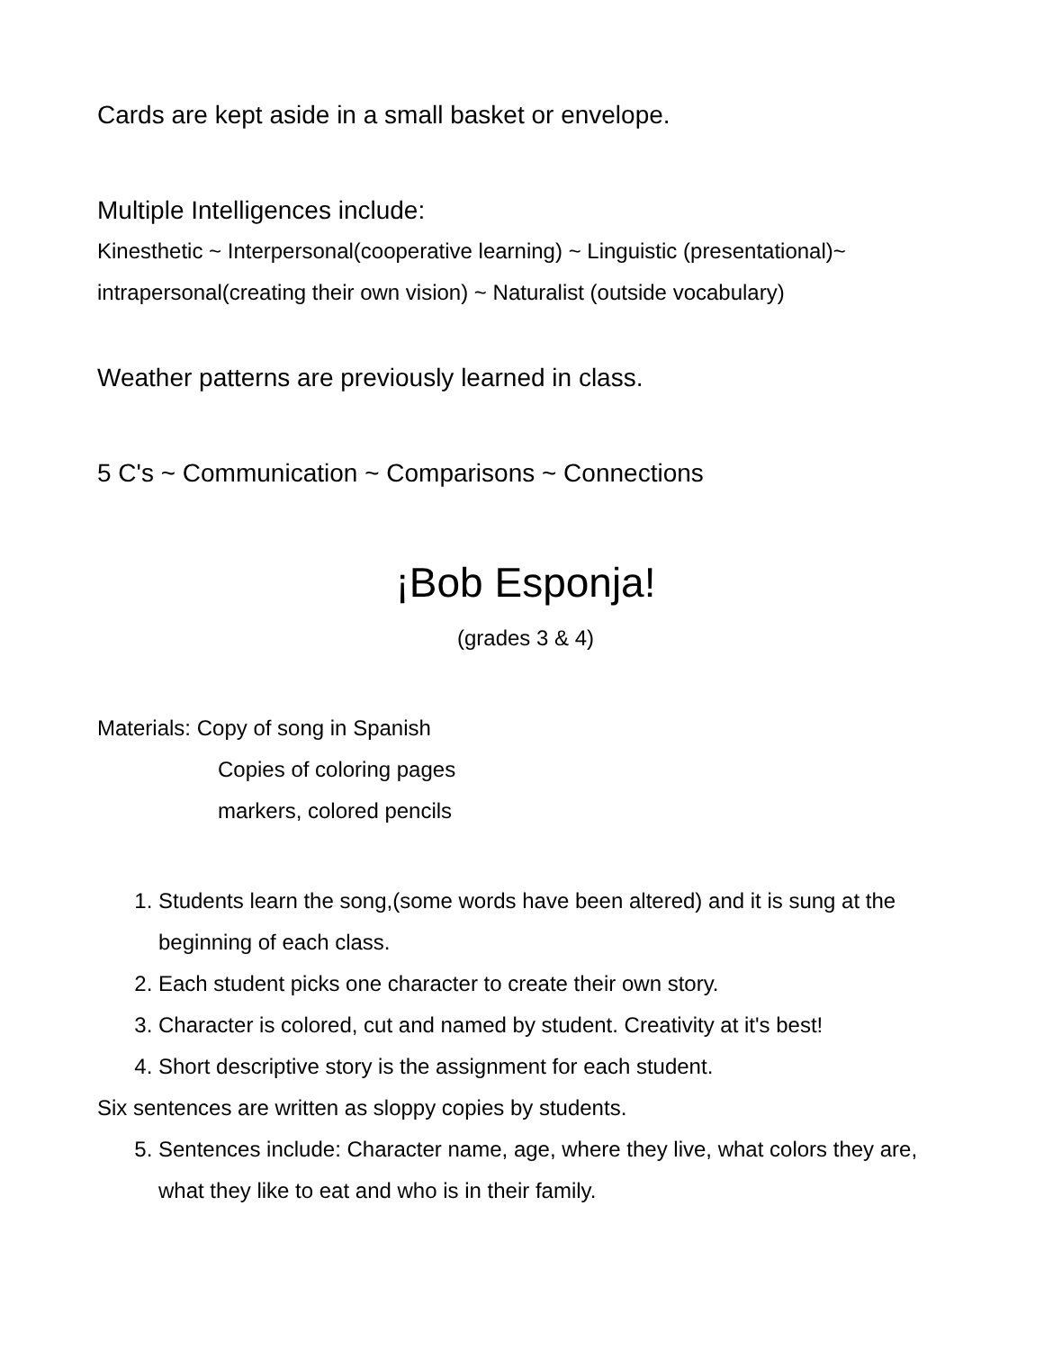Cards are kept aside in a small basket or envelope.
Multiple Intelligences include:
Kinesthetic ~ Interpersonal(cooperative learning) ~ Linguistic (presentational)~
intrapersonal(creating their own vision) ~ Naturalist (outside vocabulary)
Weather patterns are previously learned in class.
5 C's ~ Communication ~ Comparisons ~ Connections
¡Bob Esponja!
(grades 3 & 4)
Materials: Copy of song in Spanish
Copies of coloring pages
markers, colored pencils
1. Students learn the song,(some words have been altered) and it is sung at the beginning of each class.
2. Each student picks one character to create their own story.
3. Character is colored, cut and named by student. Creativity at it's best!
4. Short descriptive story is the assignment for each student.
Six sentences are written as sloppy copies by students.
5. Sentences include: Character name, age, where they live, what colors they are, what they like to eat and who is in their family.